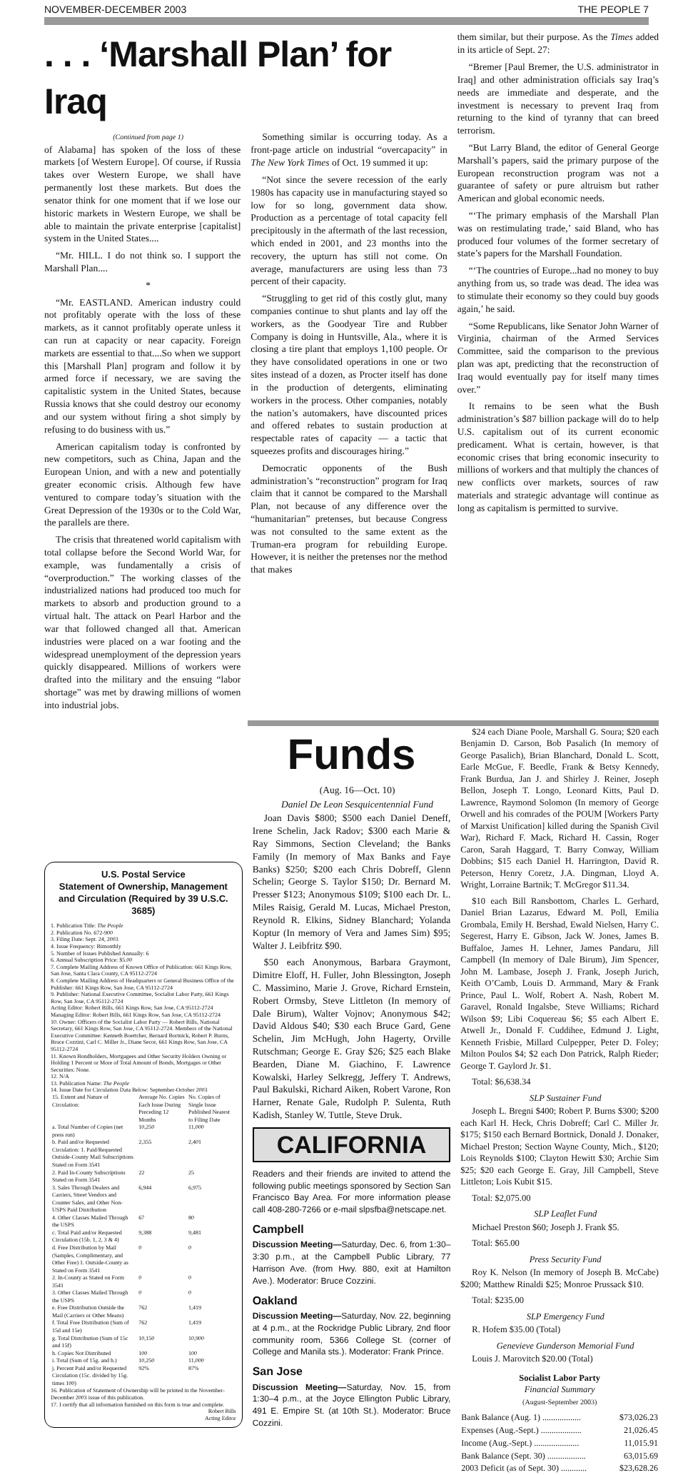NOVEMBER-DECEMBER 2003 THE PEOPLE 7
. . . ‘Marshall Plan’ for Iraq
(Continued from page 1)
of Alabama] has spoken of the loss of these markets [of Western Europe]. Of course, if Russia takes over Western Europe, we shall have permanently lost these markets. But does the senator think for one moment that if we lose our historic markets in Western Europe, we shall be able to maintain the private enterprise [capitalist] system in the United States....
“Mr. HILL. I do not think so. I support the Marshall Plan....
*
“Mr. EASTLAND. American industry could not profitably operate with the loss of these markets, as it cannot profitably operate unless it can run at capacity or near capacity. Foreign markets are essential to that....So when we support this [Marshall Plan] program and follow it by armed force if necessary, we are saving the capitalistic system in the United States, because Russia knows that she could destroy our economy and our system without firing a shot simply by refusing to do business with us.”
American capitalism today is confronted by new competitors, such as China, Japan and the European Union, and with a new and potentially greater economic crisis. Although few have ventured to compare today’s situation with the Great Depression of the 1930s or to the Cold War, the parallels are there.
The crisis that threatened world capitalism with total collapse before the Second World War, for example, was fundamentally a crisis of “overproduction.” The working classes of the industrialized nations had produced too much for markets to absorb and production ground to a virtual halt. The attack on Pearl Harbor and the war that followed changed all that. American industries were placed on a war footing and the widespread unemployment of the depression years quickly disappeared. Millions of workers were drafted into the military and the ensuing “labor shortage” was met by drawing millions of women into industrial jobs.
Something similar is occurring today. As a front-page article on industrial “overcapacity” in The New York Times of Oct. 19 summed it up:
“Not since the severe recession of the early 1980s has capacity use in manufacturing stayed so low for so long, government data show. Production as a percentage of total capacity fell precipitously in the aftermath of the last recession, which ended in 2001, and 23 months into the recovery, the upturn has still not come. On average, manufacturers are using less than 73 percent of their capacity.
“Struggling to get rid of this costly glut, many companies continue to shut plants and lay off the workers, as the Goodyear Tire and Rubber Company is doing in Huntsville, Ala., where it is closing a tire plant that employs 1,100 people. Or they have consolidated operations in one or two sites instead of a dozen, as Procter itself has done in the production of detergents, eliminating workers in the process. Other companies, notably the nation’s automakers, have discounted prices and offered rebates to sustain production at respectable rates of capacity — a tactic that squeezes profits and discourages hiring.”
Democratic opponents of the Bush administration’s “reconstruction” program for Iraq claim that it cannot be compared to the Marshall Plan, not because of any difference over the “humanitarian” pretenses, but because Congress was not consulted to the same extent as the Truman-era program for rebuilding Europe. However, it is neither the pretenses nor the method that makes
them similar, but their purpose. As the Times added in its article of Sept. 27:
“Bremer [Paul Bremer, the U.S. administrator in Iraq] and other administration officials say Iraq’s needs are immediate and desperate, and the investment is necessary to prevent Iraq from returning to the kind of tyranny that can breed terrorism.
“But Larry Bland, the editor of General George Marshall’s papers, said the primary purpose of the European reconstruction program was not a guarantee of safety or pure altruism but rather American and global economic needs.
“‘The primary emphasis of the Marshall Plan was on restimulating trade,’ said Bland, who has produced four volumes of the former secretary of state’s papers for the Marshall Foundation.
“‘The countries of Europe...had no money to buy anything from us, so trade was dead. The idea was to stimulate their economy so they could buy goods again,’ he said.
“Some Republicans, like Senator John Warner of Virginia, chairman of the Armed Services Committee, said the comparison to the previous plan was apt, predicting that the reconstruction of Iraq would eventually pay for itself many times over.”
It remains to be seen what the Bush administration’s $87 billion package will do to help U.S. capitalism out of its current economic predicament. What is certain, however, is that economic crises that bring economic insecurity to millions of workers and that multiply the chances of new conflicts over markets, sources of raw materials and strategic advantage will continue as long as capitalism is permitted to survive.
U.S. Postal Service
Statement of Ownership, Management and Circulation (Required by 39 U.S.C. 3685)
1. Publication Title: The People
2. Publication No. 672-900
3. Filing Date: Sept. 24, 2003
4. Issue Frequency: Bimonthly
5. Number of Issues Published Annually: 6
6. Annual Subscription Price: $5.00
7. Complete Mailing Address of Known Office of Publication: 661 Kings Row, San Jose, Santa Clara County, CA 95112-2724
8. Complete Mailing Address of Headquarters or General Business Office of the Publisher: 661 Kings Row, San Jose, CA 95112-2724
9. Publisher: National Executive Committee, Socialist Labor Party, 661 Kings Row, San Jose, CA 95112-2724
Acting Editor: Robert Bills, 661 Kings Row, San Jose, CA 95112-2724
Managing Editor: Robert Bills, 661 Kings Row, San Jose, CA 95112-2724
10. Owner: Officers of the Socialist Labor Party — Robert Bills, National Secretary, 661 Kings Row, San Jose, CA 95112-2724. Members of the National Executive Committee: Kenneth Boettcher, Bernard Bortnick, Robert P. Burns, Bruce Cozzini, Carl C. Miller Jr., Diane Secor, 661 Kings Row, San Jose, CA 95112-2724
11. Known Bondholders, Mortgagees and Other Security Holders Owning or Holding 1 Percent or More of Total Amount of Bonds, Mortgages or Other Securities: None.
12. N/A
13. Publication Name: The People
14. Issue Date for Circulation Data Below: September-October 2003
| 15. Extent and Nature of Circulation: | Average No. Copies Each Issue During Preceding 12 Months | No. Copies of Single Issue Published Nearest to Filing Date |
| a. Total Number of Copies (net press run) | 10,250 | 11,000 |
| b. Paid and/or Requested Circulation: 1. Paid/Requested Outside-County Mail Subscriptions Stated on Form 3541 | 2,355 | 2,401 |
| 2. Paid In-County Subscriptions Stated on Form 3541 | 22 | 25 |
| 3. Sales Through Dealers and Carriers, Street Vendors and Counter Sales, and Other Non-USPS Paid Distribution | 6,944 | 6,975 |
| 4. Other Classes Mailed Through the USPS | 67 | 80 |
| c. Total Paid and/or Requested Circulation (15b. 1, 2, 3 & 4) | 9,388 | 9,481 |
| d. Free Distribution by Mail (Samples, Complimentary, and Other Free) 1. Outside-County as Stated on Form 3541 | 0 | 0 |
| 2. In-County as Stated on Form 3541 | 0 | 0 |
| 3. Other Classes Mailed Through the USPS | 0 | 0 |
| e. Free Distribution Outside the Mail (Carriers or Other Means) | 762 | 1,419 |
| f. Total Free Distribution (Sum of 15d and 15e) | 762 | 1,419 |
| g. Total Distribution (Sum of 15c and 15f) | 10,150 | 10,900 |
| h. Copies Not Distributed | 100 | 100 |
| i. Total (Sum of 15g. and h.) | 10,250 | 11,000 |
| j. Percent Paid and/or Requested Circulation (15c. divided by 15g. times 100) | 92% | 87% |
16. Publication of Statement of Ownership will be printed in the November-December 2003 issue of this publication.
17. I certify that all information furnished on this form is true and complete.
Robert Bills
Acting Editor
Funds
(Aug. 16—Oct. 10)
Daniel De Leon Sesquicentennial Fund
Joan Davis $800; $500 each Daniel Deneff, Irene Schelin, Jack Radov; $300 each Marie & Ray Simmons, Section Cleveland; the Banks Family (In memory of Max Banks and Faye Banks) $250; $200 each Chris Dobreff, Glenn Schelin; George S. Taylor $150; Dr. Bernard M. Presser $123; Anonymous $109; $100 each Dr. L. Miles Raisig, Gerald M. Lucas, Michael Preston, Reynold R. Elkins, Sidney Blanchard; Yolanda Koptur (In memory of Vera and James Sim) $95; Walter J. Leibfritz $90.
$50 each Anonymous, Barbara Graymont, Dimitre Eloff, H. Fuller, John Blessington, Joseph C. Massimino, Marie J. Grove, Richard Ernstein, Robert Ormsby, Steve Littleton (In memory of Dale Birum), Walter Vojnov; Anonymous $42; David Aldous $40; $30 each Bruce Gard, Gene Schelin, Jim McHugh, John Hagerty, Orville Rutschman; George E. Gray $26; $25 each Blake Bearden, Diane M. Giachino, F. Lawrence Kowalski, Harley Selkregg, Jeffery T. Andrews, Paul Bakulski, Richard Aiken, Robert Varone, Ron Harner, Renate Gale, Rudolph P. Sulenta, Ruth Kadish, Stanley W. Tuttle, Steve Druk.
CALIFORNIA
Readers and their friends are invited to attend the following public meetings sponsored by Section San Francisco Bay Area. For more information please call 408-280-7266 or e-mail slpsfba@netscape.net.
Campbell
Discussion Meeting—Saturday, Dec. 6, from 1:30–3:30 p.m., at the Campbell Public Library, 77 Harrison Ave. (from Hwy. 880, exit at Hamilton Ave.). Moderator: Bruce Cozzini.
Oakland
Discussion Meeting—Saturday, Nov. 22, beginning at 4 p.m., at the Rockridge Public Library, 2nd floor community room, 5366 College St. (corner of College and Manila sts.). Moderator: Frank Prince.
San Jose
Discussion Meeting—Saturday, Nov. 15, from 1:30–4 p.m., at the Joyce Ellington Public Library, 491 E. Empire St. (at 10th St.). Moderator: Bruce Cozzini.
$24 each Diane Poole, Marshall G. Soura; $20 each Benjamin D. Carson, Bob Pasalich (In memory of George Pasalich), Brian Blanchard, Donald L. Scott, Earle McGue, F. Beedle, Frank & Betsy Kennedy, Frank Burdua, Jan J. and Shirley J. Reiner, Joseph Bellon, Joseph T. Longo, Leonard Kitts, Paul D. Lawrence, Raymond Solomon (In memory of George Orwell and his comrades of the POUM [Workers Party of Marxist Unification] killed during the Spanish Civil War), Richard F. Mack, Richard H. Cassin, Roger Caron, Sarah Haggard, T. Barry Conway, William Dobbins; $15 each Daniel H. Harrington, David R. Peterson, Henry Coretz, J.A. Dingman, Lloyd A. Wright, Lorraine Bartnik; T. McGregor $11.34.
$10 each Bill Ransbottom, Charles L. Gerhard, Daniel Brian Lazarus, Edward M. Poll, Emilia Grombala, Emily H. Bershad, Ewald Nielsen, Harry C. Segerest, Harry E. Gibson, Jack W. Jones, James B. Buffaloe, James H. Lehner, James Pandaru, Jill Campbell (In memory of Dale Birum), Jim Spencer, John M. Lambase, Joseph J. Frank, Joseph Jurich, Keith O’Camb, Louis D. Armmand, Mary & Frank Prince, Paul L. Wolf, Robert A. Nash, Robert M. Garavel, Ronald Ingalsbe, Steve Williams; Richard Wilson $9; Libi Coquereau $6; $5 each Albert E. Atwell Jr., Donald F. Cuddihee, Edmund J. Light, Kenneth Frisbie, Millard Culpepper, Peter D. Foley; Milton Poulos $4; $2 each Don Patrick, Ralph Rieder; George T. Gaylord Jr. $1.
Total: $6,638.34
SLP Sustainer Fund
Joseph L. Bregni $400; Robert P. Burns $300; $200 each Karl H. Heck, Chris Dobreff; Carl C. Miller Jr. $175; $150 each Bernard Bortnick, Donald J. Donaker, Michael Preston; Section Wayne County, Mich., $120; Lois Reynolds $100; Clayton Hewitt $30; Archie Sim $25; $20 each George E. Gray, Jill Campbell, Steve Littleton; Lois Kubit $15.
Total: $2,075.00
SLP Leaflet Fund
Michael Preston $60; Joseph J. Frank $5.
Total: $65.00
Press Security Fund
Roy K. Nelson (In memory of Joseph B. McCabe) $200; Matthew Rinaldi $25; Monroe Prussack $10.
Total: $235.00
SLP Emergency Fund
R. Hofem $35.00 (Total)
Genevieve Gunderson Memorial Fund
Louis J. Marovitch $20.00 (Total)
Socialist Labor Party
Financial Summary
(August-September 2003)
| Bank Balance (Aug. 1) .................. | $73,026.23 |
| Expenses (Aug.-Sept.) ................... | 21,026.45 |
| Income (Aug.-Sept.) ..................... | 11,015.91 |
| Bank Balance (Sept. 30) .................. | 63,015.69 |
| 2003 Deficit (as of Sept. 30) ............ | $23,628.26 |